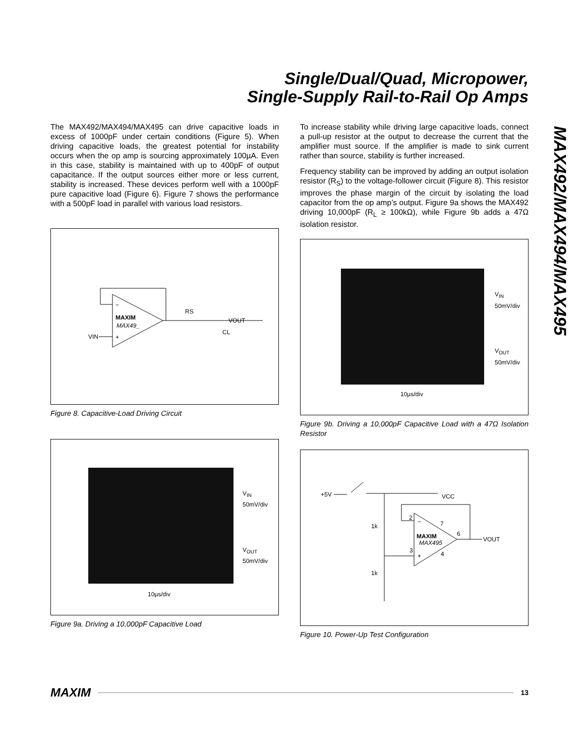Single/Dual/Quad, Micropower,
Single-Supply Rail-to-Rail Op Amps
MAX492/MAX494/MAX495
The MAX492/MAX494/MAX495 can drive capacitive loads in excess of 1000pF under certain conditions (Figure 5). When driving capacitive loads, the greatest potential for instability occurs when the op amp is sourcing approximately 100µA. Even in this case, stability is maintained with up to 400pF of output capacitance. If the output sources either more or less current, stability is increased. These devices perform well with a 1000pF pure capacitive load (Figure 6). Figure 7 shows the performance with a 500pF load in parallel with various load resistors.
MAXIM
MAX49_
VIN
RS
VOUT
CL
−
+
Figure 8. Capacitive-Load Driving Circuit
V<sub>IN</sub>
50mV/div
V<sub>OUT</sub>
50mV/div
10µs/div
Figure 9a. Driving a 10,000pF Capacitive Load
To increase stability while driving large capacitive loads, connect a pull-up resistor at the output to decrease the current that the amplifier must source. If the amplifier is made to sink current rather than source, stability is further increased.
Frequency stability can be improved by adding an output isolation resistor (R<sub>S</sub>) to the voltage-follower circuit (Figure 8). This resistor improves the phase margin of the circuit by isolating the load capacitor from the op amp’s output. Figure 9a shows the MAX492 driving 10,000pF (R<sub>L</sub> ≥ 100kΩ), while Figure 9b adds a 47Ω isolation resistor.
V<sub>IN</sub>
50mV/div
V<sub>OUT</sub>
50mV/div
10µs/div
Figure 9b. Driving a 10,000pF Capacitive Load with a 47Ω Isolation Resistor
+5V
VCC
1k
1k
2
3
7
6
4
MAXIM
MAX495
VOUT
−
+
Figure 10. Power-Up Test Configuration
MAXIM 13